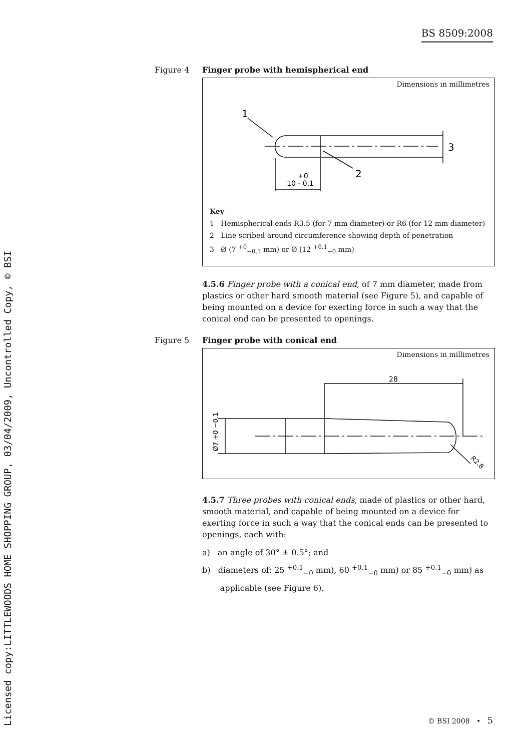BS 8509:2008
Licensed copy:LITTLEWOODS HOME SHOPPING GROUP, 03/04/2009, Uncontrolled Copy, © BSI
Figure 4 Finger probe with hemispherical end
Dimensions in millimetres
1
2
3
+0
10 - 0.1
Key
1 Hemispherical ends R3.5 (for 7 mm diameter) or R6 (for 12 mm diameter)
2 Line scribed around circumference showing depth of penetration
3 Ø (7 <sup>+0</sup><sub>−0.1</sub> mm) or Ø (12 <sup>+0.1</sup><sub>−0</sub> mm)
4.5.6 Finger probe with a conical end, of 7 mm diameter, made from plastics or other hard smooth material (see Figure 5), and capable of being mounted on a device for exerting force in such a way that the conical end can be presented to openings.
Figure 5 Finger probe with conical end
Dimensions in millimetres
28
Ø7 +0 −0.1
R2.8
4.5.7 Three probes with conical ends, made of plastics or other hard, smooth material, and capable of being mounted on a device for exerting force in such a way that the conical ends can be presented to openings, each with:
a) an angle of 30° ± 0.5°; and
b) diameters of: 25 <sup>+0.1</sup><sub>−0</sub> mm), 60 <sup>+0.1</sup><sub>−0</sub> mm) or 85 <sup>+0.1</sup><sub>−0</sub> mm) as
applicable (see Figure 6).
© BSI 2008 • 5